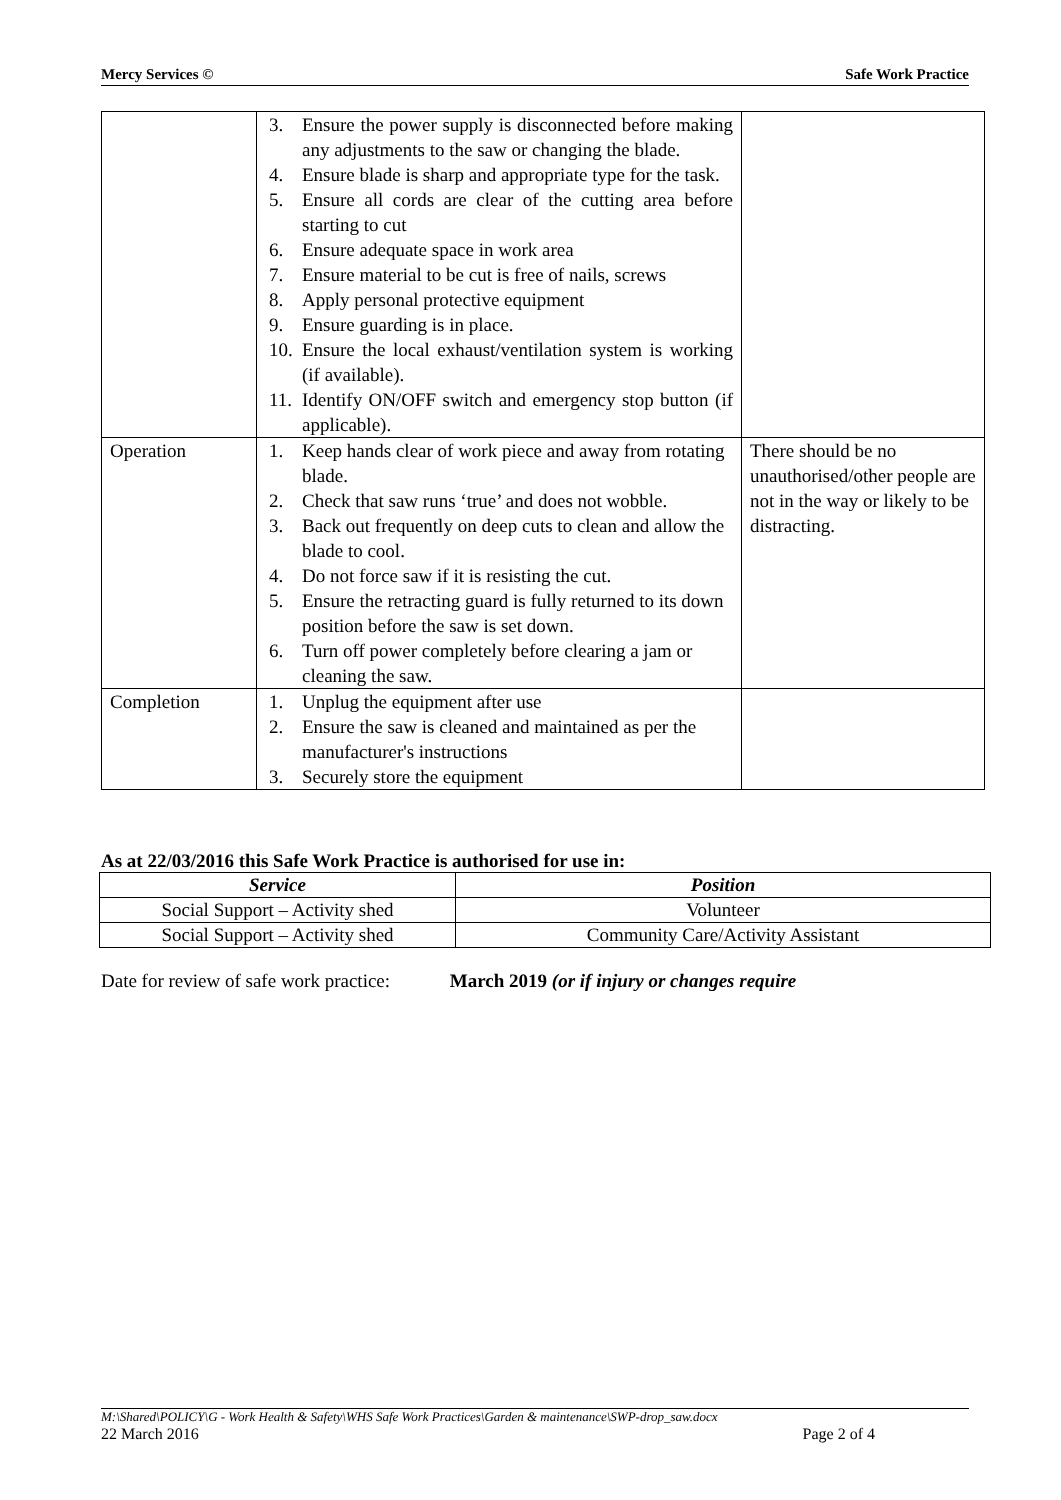Mercy Services © Safe Work Practice
| | 3. Ensure the power supply is disconnected before making any adjustments to the saw or changing the blade. 4. Ensure blade is sharp and appropriate type for the task. 5. Ensure all cords are clear of the cutting area before starting to cut 6. Ensure adequate space in work area 7. Ensure material to be cut is free of nails, screws 8. Apply personal protective equipment 9. Ensure guarding is in place. 10. Ensure the local exhaust/ventilation system is working (if available). 11. Identify ON/OFF switch and emergency stop button (if applicable). | |
| Operation | 1. Keep hands clear of work piece and away from rotating blade. 2. Check that saw runs ‘true’ and does not wobble. 3. Back out frequently on deep cuts to clean and allow the blade to cool. 4. Do not force saw if it is resisting the cut. 5. Ensure the retracting guard is fully returned to its down position before the saw is set down. 6. Turn off power completely before clearing a jam or cleaning the saw. | There should be no unauthorised/other people are not in the way or likely to be distracting. |
| Completion | 1. Unplug the equipment after use 2. Ensure the saw is cleaned and maintained as per the manufacturer's instructions 3. Securely store the equipment | |
As at 22/03/2016 this Safe Work Practice is authorised for use in:
| Service | Position |
| --- | --- |
| Social Support – Activity shed | Volunteer |
| Social Support – Activity shed | Community Care/Activity Assistant |
Date for review of safe work practice: March 2019 (or if injury or changes require
M:\Shared\POLICY\G - Work Health & Safety\WHS Safe Work Practices\Garden & maintenance\SWP-drop_saw.docx
22 March 2016 Page 2 of 4